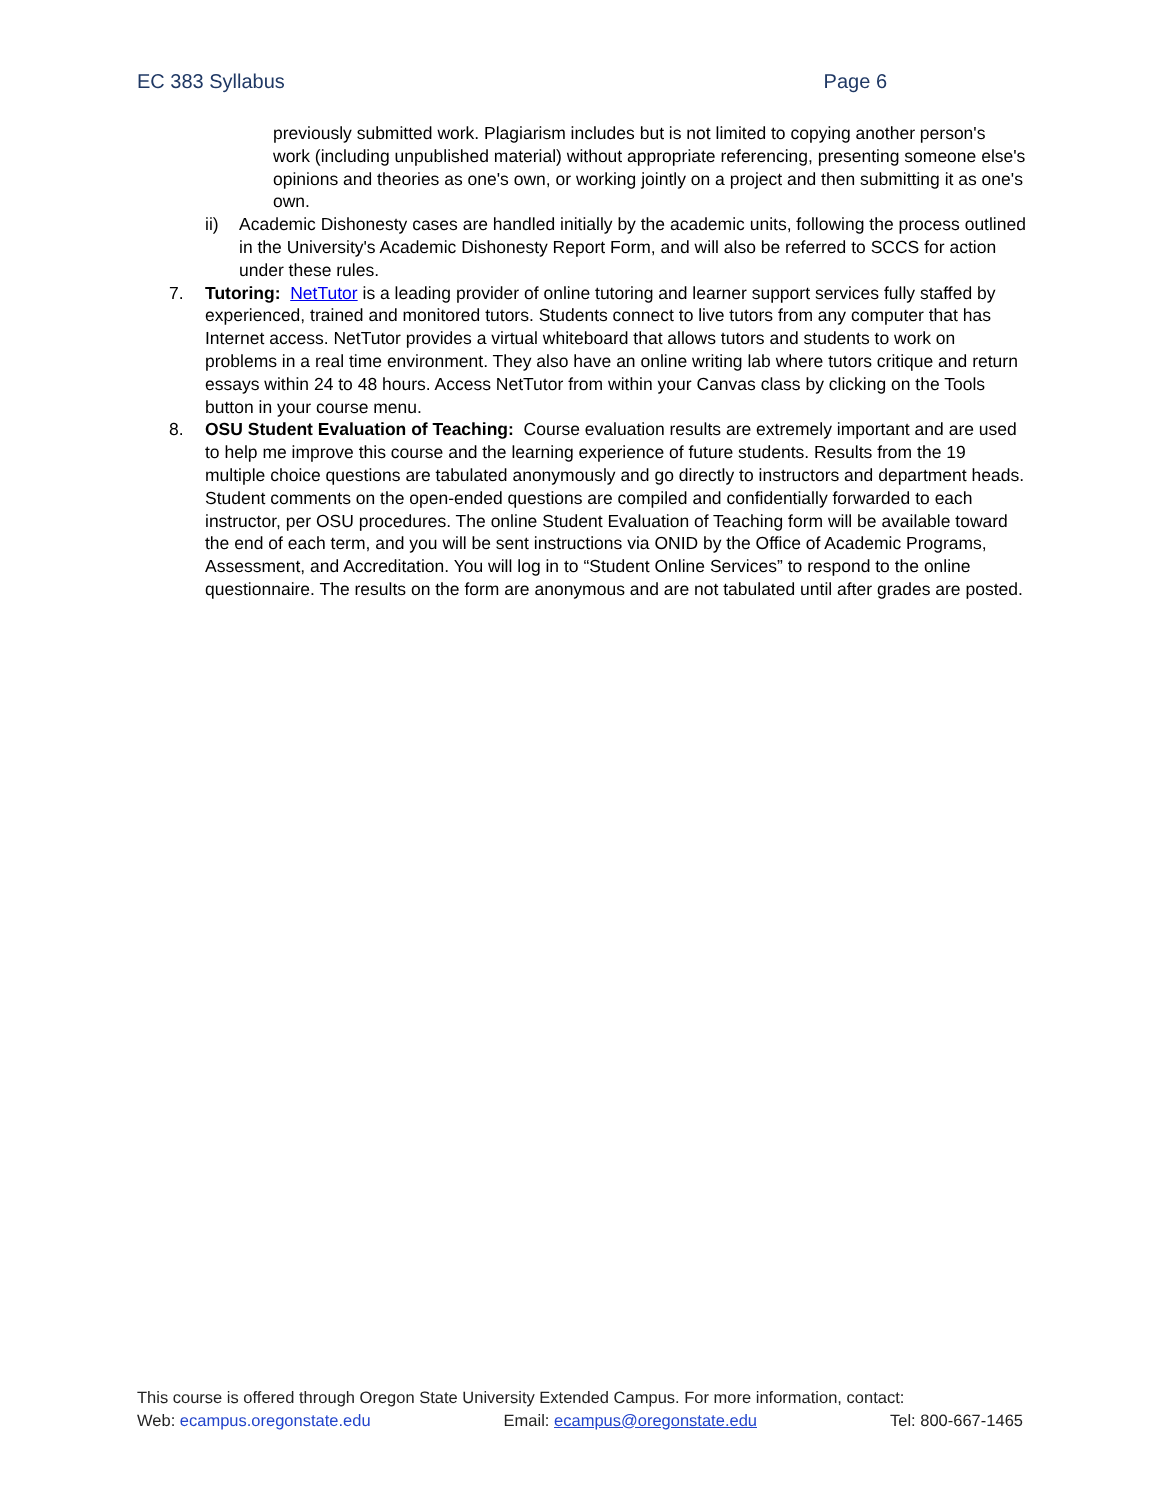EC 383 Syllabus Page 6
previously submitted work. Plagiarism includes but is not limited to copying another person's work (including unpublished material) without appropriate referencing, presenting someone else's opinions and theories as one's own, or working jointly on a project and then submitting it as one's own.
ii) Academic Dishonesty cases are handled initially by the academic units, following the process outlined in the University's Academic Dishonesty Report Form, and will also be referred to SCCS for action under these rules.
7. Tutoring: NetTutor is a leading provider of online tutoring and learner support services fully staffed by experienced, trained and monitored tutors. Students connect to live tutors from any computer that has Internet access. NetTutor provides a virtual whiteboard that allows tutors and students to work on problems in a real time environment. They also have an online writing lab where tutors critique and return essays within 24 to 48 hours. Access NetTutor from within your Canvas class by clicking on the Tools button in your course menu.
8. OSU Student Evaluation of Teaching: Course evaluation results are extremely important and are used to help me improve this course and the learning experience of future students. Results from the 19 multiple choice questions are tabulated anonymously and go directly to instructors and department heads. Student comments on the open-ended questions are compiled and confidentially forwarded to each instructor, per OSU procedures. The online Student Evaluation of Teaching form will be available toward the end of each term, and you will be sent instructions via ONID by the Office of Academic Programs, Assessment, and Accreditation. You will log in to “Student Online Services” to respond to the online questionnaire. The results on the form are anonymous and are not tabulated until after grades are posted.
This course is offered through Oregon State University Extended Campus. For more information, contact:
Web: ecampus.oregonstate.edu Email: ecampus@oregonstate.edu Tel: 800-667-1465